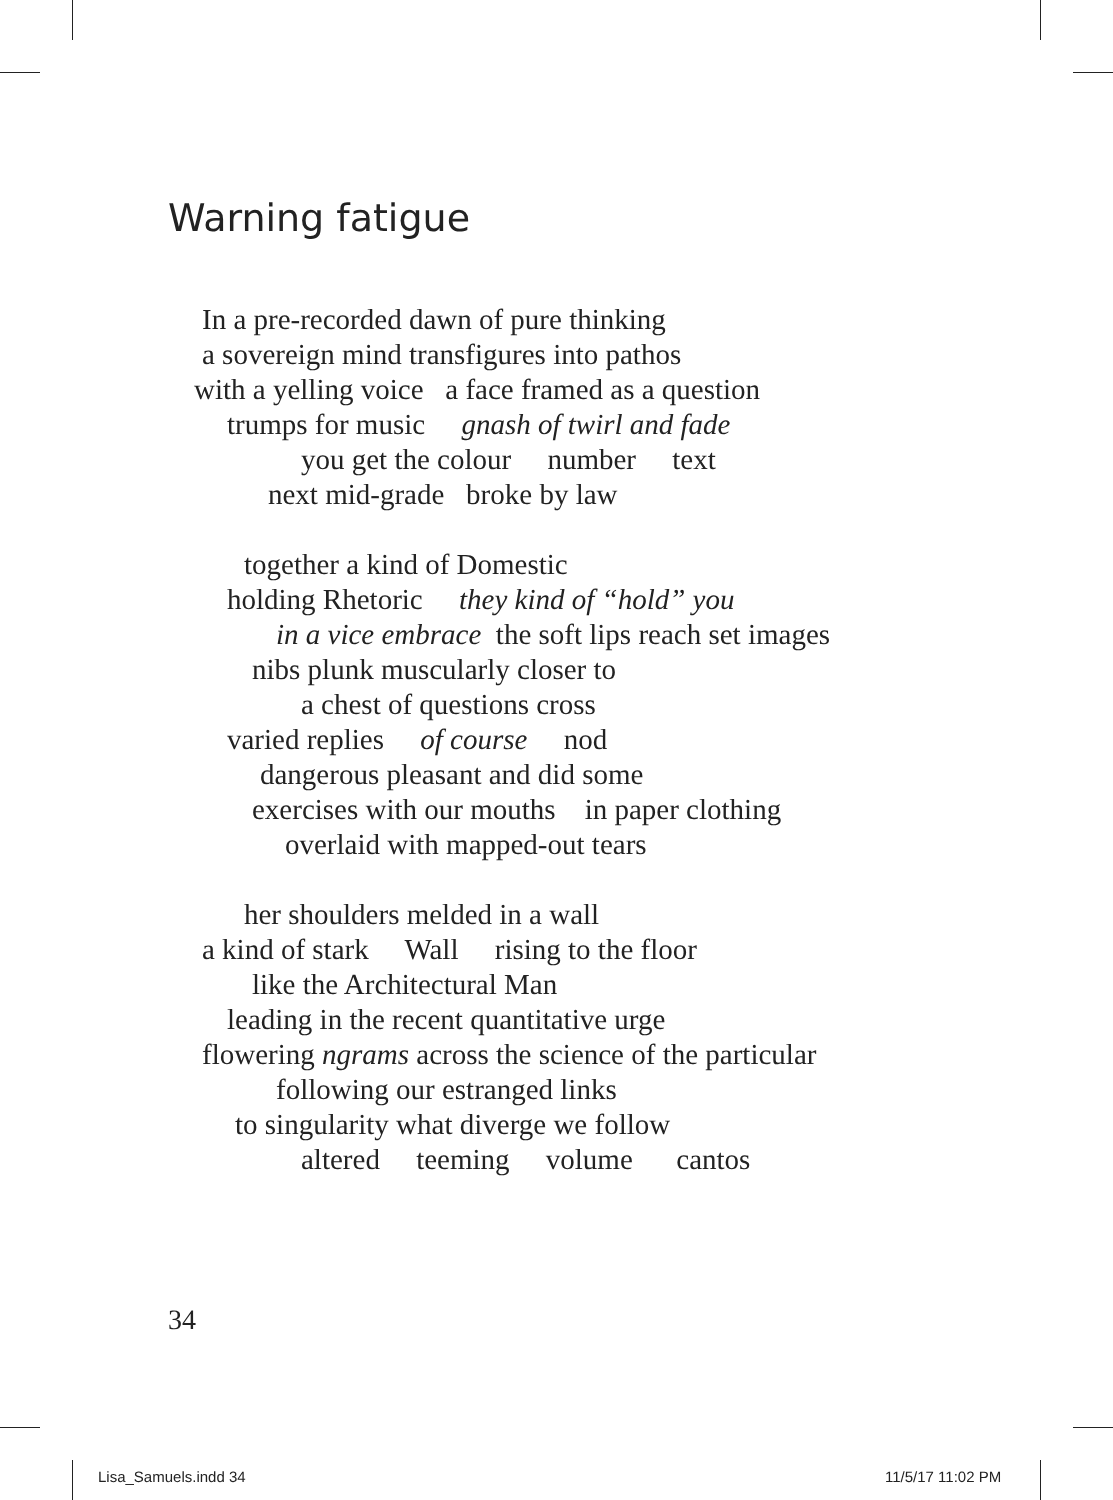Warning fatigue
In a pre-recorded dawn of pure thinking
a sovereign mind transfigures into pathos
with a yelling voice a face framed as a question
trumps for music gnash of twirl and fade
you get the colour number text
next mid-grade broke by law
together a kind of Domestic
holding Rhetoric they kind of “hold” you
in a vice embrace the soft lips reach set images
nibs plunk muscularly closer to
a chest of questions cross
varied replies of course nod
dangerous pleasant and did some
exercises with our mouths in paper clothing
overlaid with mapped-out tears
her shoulders melded in a wall
a kind of stark Wall rising to the floor
like the Architectural Man
leading in the recent quantitative urge
flowering ngrams across the science of the particular
following our estranged links
to singularity what diverge we follow
altered teeming volume cantos
34
Lisa_Samuels.indd 34 11/5/17 11:02 PM